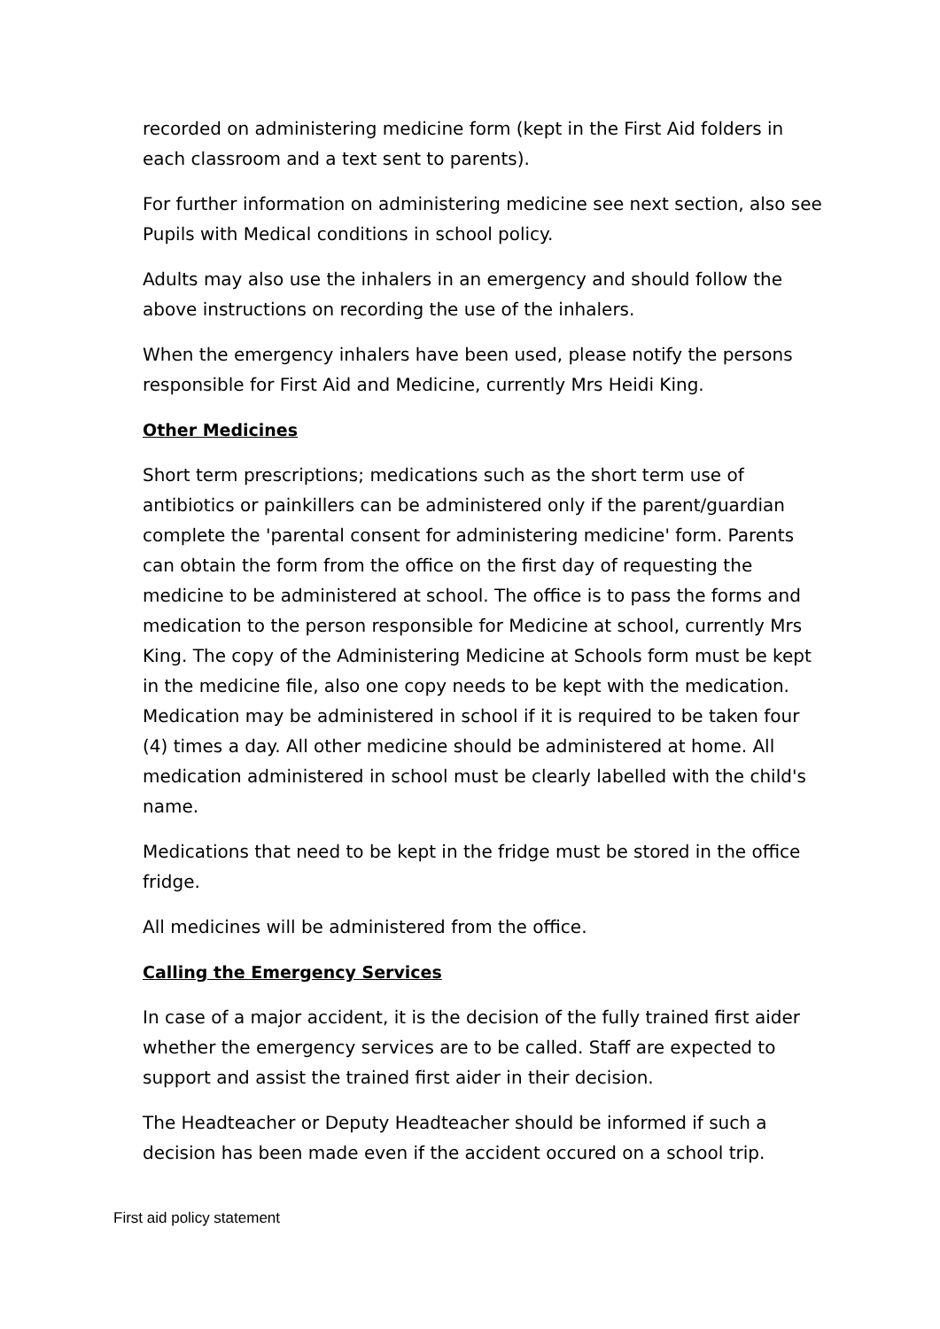recorded on administering medicine form (kept in the First Aid folders in each classroom and a text sent to parents).
For further information on administering medicine see next section, also see Pupils with Medical conditions in school policy.
Adults may also use the inhalers in an emergency and should follow the above instructions on recording the use of the inhalers.
When the emergency inhalers have been used, please notify the persons responsible for First Aid and Medicine, currently Mrs Heidi King.
Other Medicines
Short term prescriptions; medications such as the short term use of antibiotics or painkillers can be administered only if the parent/guardian complete the 'parental consent for administering medicine' form. Parents can obtain the form from the office on the first day of requesting the medicine to be administered at school. The office is to pass the forms and medication to the person responsible for Medicine at school, currently Mrs King. The copy of the Administering Medicine at Schools form must be kept in the medicine file, also one copy needs to be kept with the medication. Medication may be administered in school if it is required to be taken four (4) times a day. All other medicine should be administered at home. All medication administered in school must be clearly labelled with the child's name.
Medications that need to be kept in the fridge must be stored in the office fridge.
All medicines will be administered from the office.
Calling the Emergency Services
In case of a major accident, it is the decision of the fully trained first aider whether the emergency services are to be called. Staff are expected to support and assist the trained first aider in their decision.
The Headteacher or Deputy Headteacher should be informed if such a decision has been made even if the accident occured on a school trip.
First aid policy statement